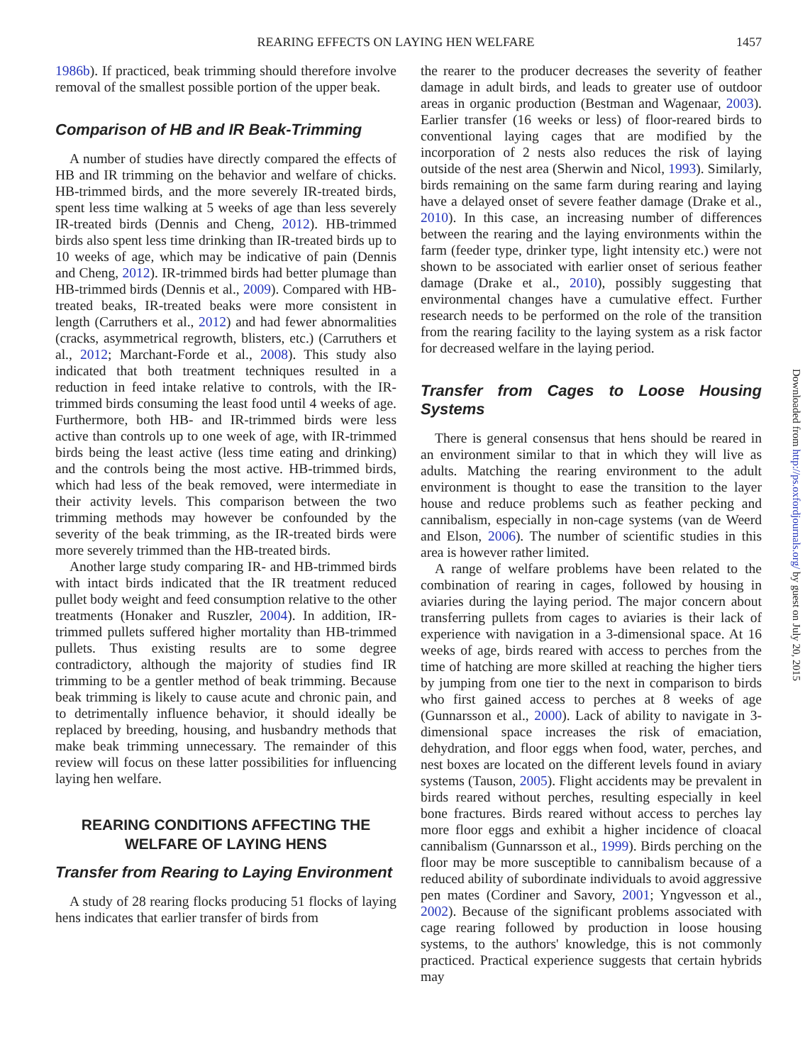REARING EFFECTS ON LAYING HEN WELFARE 1457
1986b). If practiced, beak trimming should therefore involve removal of the smallest possible portion of the upper beak.
Comparison of HB and IR Beak-Trimming
A number of studies have directly compared the effects of HB and IR trimming on the behavior and welfare of chicks. HB-trimmed birds, and the more severely IR-treated birds, spent less time walking at 5 weeks of age than less severely IR-treated birds (Dennis and Cheng, 2012). HB-trimmed birds also spent less time drinking than IR-treated birds up to 10 weeks of age, which may be indicative of pain (Dennis and Cheng, 2012). IR-trimmed birds had better plumage than HB-trimmed birds (Dennis et al., 2009). Compared with HB-treated beaks, IR-treated beaks were more consistent in length (Carruthers et al., 2012) and had fewer abnormalities (cracks, asymmetrical regrowth, blisters, etc.) (Carruthers et al., 2012; Marchant-Forde et al., 2008). This study also indicated that both treatment techniques resulted in a reduction in feed intake relative to controls, with the IR-trimmed birds consuming the least food until 4 weeks of age. Furthermore, both HB- and IR-trimmed birds were less active than controls up to one week of age, with IR-trimmed birds being the least active (less time eating and drinking) and the controls being the most active. HB-trimmed birds, which had less of the beak removed, were intermediate in their activity levels. This comparison between the two trimming methods may however be confounded by the severity of the beak trimming, as the IR-treated birds were more severely trimmed than the HB-treated birds.
Another large study comparing IR- and HB-trimmed birds with intact birds indicated that the IR treatment reduced pullet body weight and feed consumption relative to the other treatments (Honaker and Ruszler, 2004). In addition, IR-trimmed pullets suffered higher mortality than HB-trimmed pullets. Thus existing results are to some degree contradictory, although the majority of studies find IR trimming to be a gentler method of beak trimming. Because beak trimming is likely to cause acute and chronic pain, and to detrimentally influence behavior, it should ideally be replaced by breeding, housing, and husbandry methods that make beak trimming unnecessary. The remainder of this review will focus on these latter possibilities for influencing laying hen welfare.
REARING CONDITIONS AFFECTING THE WELFARE OF LAYING HENS
Transfer from Rearing to Laying Environment
A study of 28 rearing flocks producing 51 flocks of laying hens indicates that earlier transfer of birds from
the rearer to the producer decreases the severity of feather damage in adult birds, and leads to greater use of outdoor areas in organic production (Bestman and Wagenaar, 2003). Earlier transfer (16 weeks or less) of floor-reared birds to conventional laying cages that are modified by the incorporation of 2 nests also reduces the risk of laying outside of the nest area (Sherwin and Nicol, 1993). Similarly, birds remaining on the same farm during rearing and laying have a delayed onset of severe feather damage (Drake et al., 2010). In this case, an increasing number of differences between the rearing and the laying environments within the farm (feeder type, drinker type, light intensity etc.) were not shown to be associated with earlier onset of serious feather damage (Drake et al., 2010), possibly suggesting that environmental changes have a cumulative effect. Further research needs to be performed on the role of the transition from the rearing facility to the laying system as a risk factor for decreased welfare in the laying period.
Transfer from Cages to Loose Housing Systems
There is general consensus that hens should be reared in an environment similar to that in which they will live as adults. Matching the rearing environment to the adult environment is thought to ease the transition to the layer house and reduce problems such as feather pecking and cannibalism, especially in non-cage systems (van de Weerd and Elson, 2006). The number of scientific studies in this area is however rather limited.
A range of welfare problems have been related to the combination of rearing in cages, followed by housing in aviaries during the laying period. The major concern about transferring pullets from cages to aviaries is their lack of experience with navigation in a 3-dimensional space. At 16 weeks of age, birds reared with access to perches from the time of hatching are more skilled at reaching the higher tiers by jumping from one tier to the next in comparison to birds who first gained access to perches at 8 weeks of age (Gunnarsson et al., 2000). Lack of ability to navigate in 3-dimensional space increases the risk of emaciation, dehydration, and floor eggs when food, water, perches, and nest boxes are located on the different levels found in aviary systems (Tauson, 2005). Flight accidents may be prevalent in birds reared without perches, resulting especially in keel bone fractures. Birds reared without access to perches lay more floor eggs and exhibit a higher incidence of cloacal cannibalism (Gunnarsson et al., 1999). Birds perching on the floor may be more susceptible to cannibalism because of a reduced ability of subordinate individuals to avoid aggressive pen mates (Cordiner and Savory, 2001; Yngvesson et al., 2002). Because of the significant problems associated with cage rearing followed by production in loose housing systems, to the authors' knowledge, this is not commonly practiced. Practical experience suggests that certain hybrids may
Downloaded from http://ps.oxfordjournals.org/ by guest on July 20, 2015